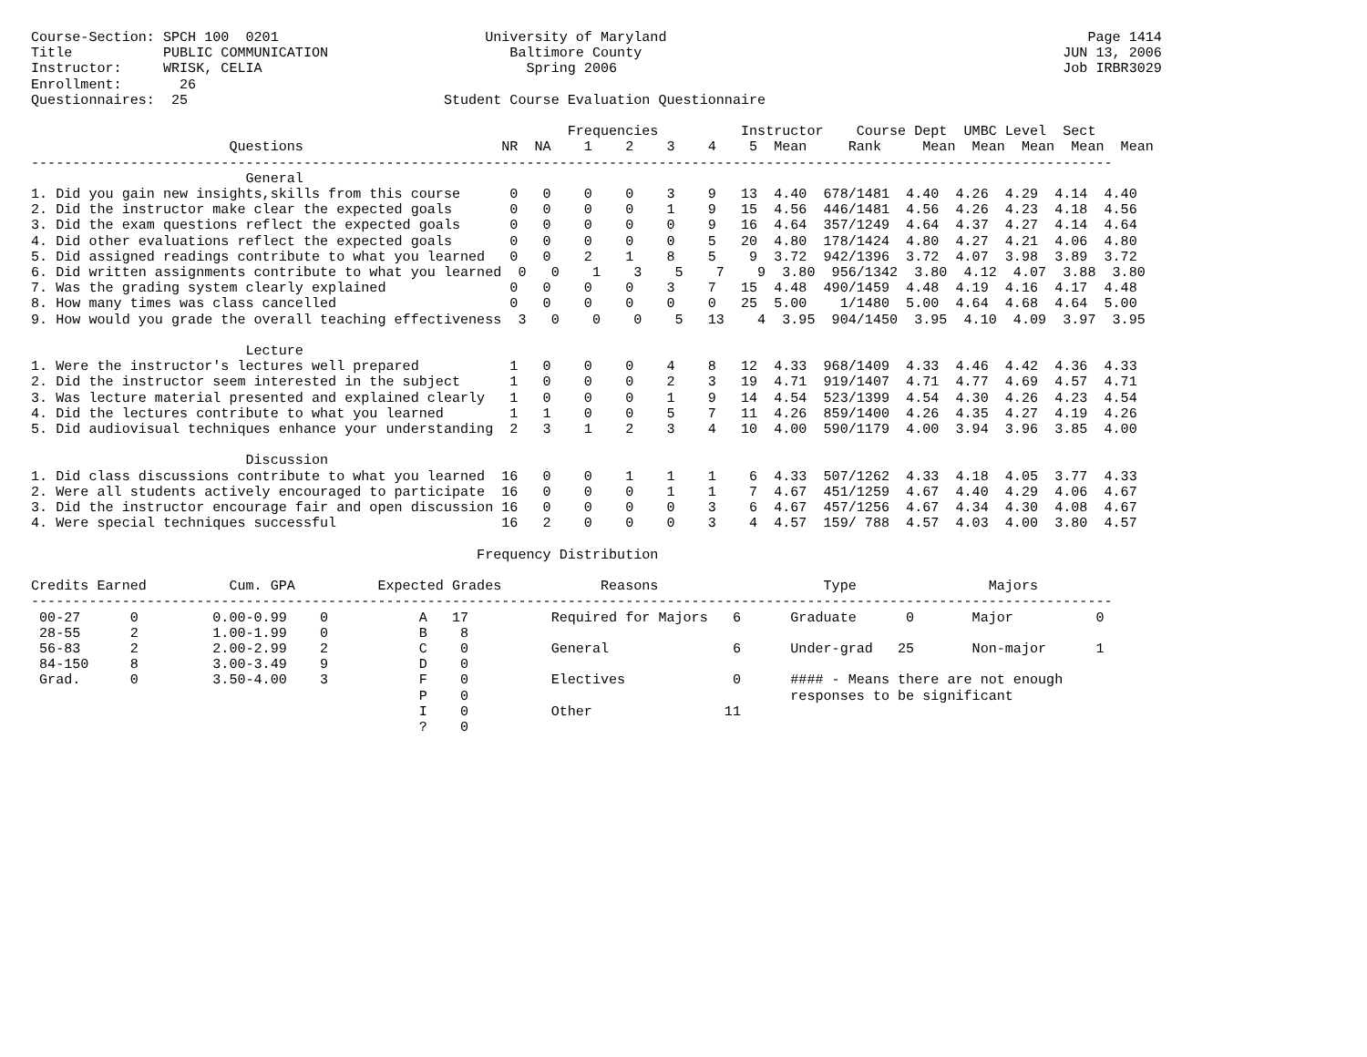Course-Section: SPCH 100  0201                         University of Maryland                                                   Page 1414
Title           PUBLIC COMMUNICATION                      Baltimore County                                                   JUN 13, 2006
Instructor:     WRISK, CELIA                                Spring 2006                                                      Job IRBR3029
Enrollment:       26
Questionnaires:  25                               Student Course Evaluation Questionnaire

                                                                 Frequencies          Instructor    Course Dept  UMBC Level  Sect
                        Questions                        NR  NA    1    2    3    4    5  Mean     Rank     Mean  Mean  Mean  Mean  Mean
-----------------------------------------------------------------------------------------------------------------------------------
                          General
1. Did you gain new insights,skills from this course      0   0    0    0    3    9   13  4.40  678/1481  4.40  4.26  4.29  4.14  4.40
2. Did the instructor make clear the expected goals       0   0    0    0    1    9   15  4.56  446/1481  4.56  4.26  4.23  4.18  4.56
3. Did the exam questions reflect the expected goals      0   0    0    0    0    9   16  4.64  357/1249  4.64  4.37  4.27  4.14  4.64
4. Did other evaluations reflect the expected goals       0   0    0    0    0    5   20  4.80  178/1424  4.80  4.27  4.21  4.06  4.80
5. Did assigned readings contribute to what you learned   0   0    2    1    8    5    9  3.72  942/1396  3.72  4.07  3.98  3.89  3.72
6. Did written assignments contribute to what you learned  0   0    1    3    5    7    9  3.80  956/1342  3.80  4.12  4.07  3.88  3.80
7. Was the grading system clearly explained               0   0    0    0    3    7   15  4.48  490/1459  4.48  4.19  4.16  4.17  4.48
8. How many times was class cancelled                     0   0    0    0    0    0   25  5.00    1/1480  5.00  4.64  4.68  4.64  5.00
9. How would you grade the overall teaching effectiveness  3   0    0    0    5   13    4  3.95  904/1450  3.95  4.10  4.09  3.97  3.95

                          Lecture
1. Were the instructor's lectures well prepared           1   0    0    0    4    8   12  4.33  968/1409  4.33  4.46  4.42  4.36  4.33
2. Did the instructor seem interested in the subject      1   0    0    0    2    3   19  4.71  919/1407  4.71  4.77  4.69  4.57  4.71
3. Was lecture material presented and explained clearly   1   0    0    0    1    9   14  4.54  523/1399  4.54  4.30  4.26  4.23  4.54
4. Did the lectures contribute to what you learned        1   1    0    0    5    7   11  4.26  859/1400  4.26  4.35  4.27  4.19  4.26
5. Did audiovisual techniques enhance your understanding  2   3    1    2    3    4   10  4.00  590/1179  4.00  3.94  3.96  3.85  4.00

                          Discussion
1. Did class discussions contribute to what you learned  16   0    0    1    1    1    6  4.33  507/1262  4.33  4.18  4.05  3.77  4.33
2. Were all students actively encouraged to participate  16   0    0    0    1    1    7  4.67  451/1259  4.67  4.40  4.29  4.06  4.67
3. Did the instructor encourage fair and open discussion 16   0    0    0    0    3    6  4.67  457/1256  4.67  4.34  4.30  4.08  4.67
4. Were special techniques successful                    16   2    0    0    0    3    4  4.57  159/ 788  4.57  4.03  4.00  3.80  4.57

                                                      Frequency Distribution

Credits Earned          Cum. GPA          Expected Grades            Reasons                    Type                Majors
-----------------------------------------------------------------------------------------------------------------------------------
 00-27      0         0.00-0.99    0           A   17          Required for Majors   6      Graduate      0       Major          0
 28-55      2         1.00-1.99    0           B    8
 56-83      2         2.00-2.99    2           C    0          General               6      Under-grad   25       Non-major      1
 84-150     8         3.00-3.49    9           D    0
 Grad.      0         3.50-4.00    3           F    0          Electives             0      #### - Means there are not enough
                                               P    0                                       responses to be significant
                                               I    0          Other                11
                                               ?    0